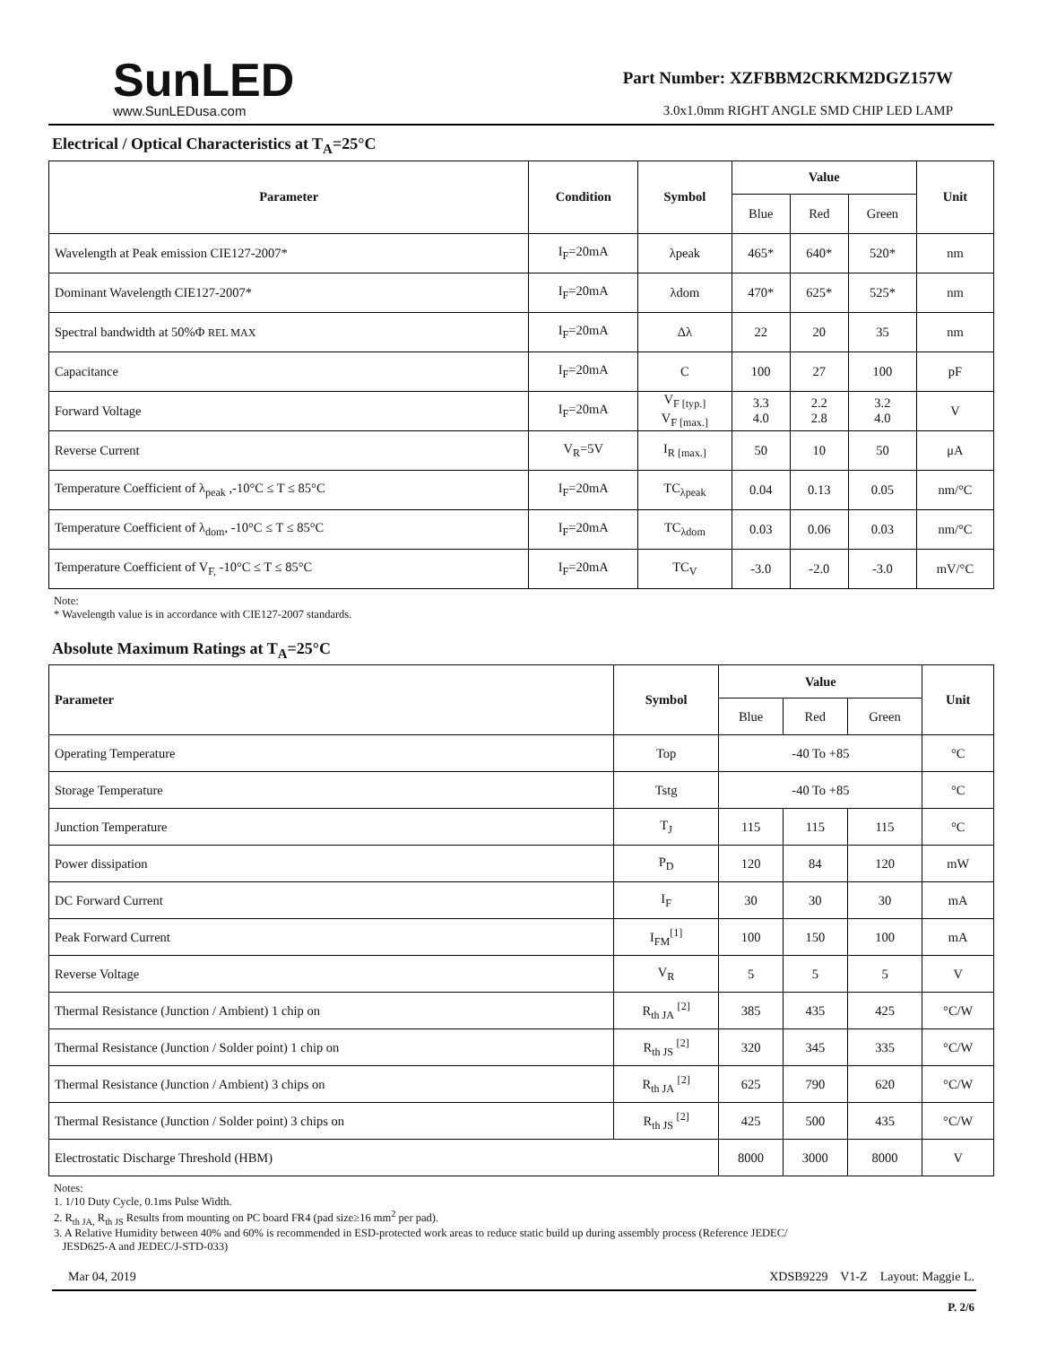SunLED
www.SunLEDusa.com
Part Number: XZFBBM2CRKM2DGZ157W
3.0x1.0mm RIGHT ANGLE SMD CHIP LED LAMP
Electrical / Optical Characteristics at T<sub>A</sub>=25°C
| Parameter | Condition | Symbol | Value | | | Unit |
| --- | --- | --- | --- | --- | --- | --- |
| | | | Blue | Red | Green | |
| Wavelength at Peak emission CIE127-2007* | I<sub>F</sub>=20mA | λpeak | 465* | 640* | 520* | nm |
| Dominant Wavelength CIE127-2007* | I<sub>F</sub>=20mA | λdom | 470* | 625* | 525* | nm |
| Spectral bandwidth at 50%Φ REL MAX | I<sub>F</sub>=20mA | Δλ | 22 | 20 | 35 | nm |
| Capacitance | I<sub>F</sub>=20mA | C | 100 | 27 | 100 | pF |
| Forward Voltage | I<sub>F</sub>=20mA | V<sub>F [typ.]</sub> V<sub>F [max.]</sub> | 3.3 4.0 | 2.2 2.8 | 3.2 4.0 | V |
| Reverse Current | V<sub>R</sub>=5V | I<sub>R [max.]</sub> | 50 | 10 | 50 | μA |
| Temperature Coefficient of λ<sub>peak</sub> ,-10°C ≤ T ≤ 85°C | I<sub>F</sub>=20mA | TC<sub>λpeak</sub> | 0.04 | 0.13 | 0.05 | nm/°C |
| Temperature Coefficient of λ<sub>dom</sub>, -10°C ≤ T ≤ 85°C | I<sub>F</sub>=20mA | TC<sub>λdom</sub> | 0.03 | 0.06 | 0.03 | nm/°C |
| Temperature Coefficient of V<sub>F,</sub> -10°C ≤ T ≤ 85°C | I<sub>F</sub>=20mA | TC<sub>V</sub> | -3.0 | -2.0 | -3.0 | mV/°C |
Note:
* Wavelength value is in accordance with CIE127-2007 standards.
Absolute Maximum Ratings at T<sub>A</sub>=25°C
| Parameter | Symbol | Value | | | Unit |
| --- | --- | --- | --- | --- | --- |
| | | Blue | Red | Green | |
| Operating Temperature | Top | -40 To +85 | | | °C |
| Storage Temperature | Tstg | -40 To +85 | | | °C |
| Junction Temperature | T<sub>J</sub> | 115 | 115 | 115 | °C |
| Power dissipation | P<sub>D</sub> | 120 | 84 | 120 | mW |
| DC Forward Current | I<sub>F</sub> | 30 | 30 | 30 | mA |
| Peak Forward Current | I<sub>FM</sub><sup>[1]</sup> | 100 | 150 | 100 | mA |
| Reverse Voltage | V<sub>R</sub> | 5 | 5 | 5 | V |
| Thermal Resistance (Junction / Ambient) 1 chip on | R<sub>th JA</sub> <sup>[2]</sup> | 385 | 435 | 425 | °C/W |
| Thermal Resistance (Junction / Solder point) 1 chip on | R<sub>th JS</sub> <sup>[2]</sup> | 320 | 345 | 335 | °C/W |
| Thermal Resistance (Junction / Ambient) 3 chips on | R<sub>th JA</sub> <sup>[2]</sup> | 625 | 790 | 620 | °C/W |
| Thermal Resistance (Junction / Solder point) 3 chips on | R<sub>th JS</sub> <sup>[2]</sup> | 425 | 500 | 435 | °C/W |
| Electrostatic Discharge Threshold (HBM) | | 8000 | 3000 | 8000 | V |
Notes:
1. 1/10 Duty Cycle, 0.1ms Pulse Width.
2. R<sub>th JA,</sub> R<sub>th JS</sub> Results from mounting on PC board FR4 (pad size≥16 mm<sup>2</sup> per pad).
3. A Relative Humidity between 40% and 60% is recommended in ESD-protected work areas to reduce static build up during assembly process (Reference JEDEC/
JESD625-A and JEDEC/J-STD-033)
Mar 04, 2019 XDSB9229 V1-Z Layout: Maggie L.
P. 2/6